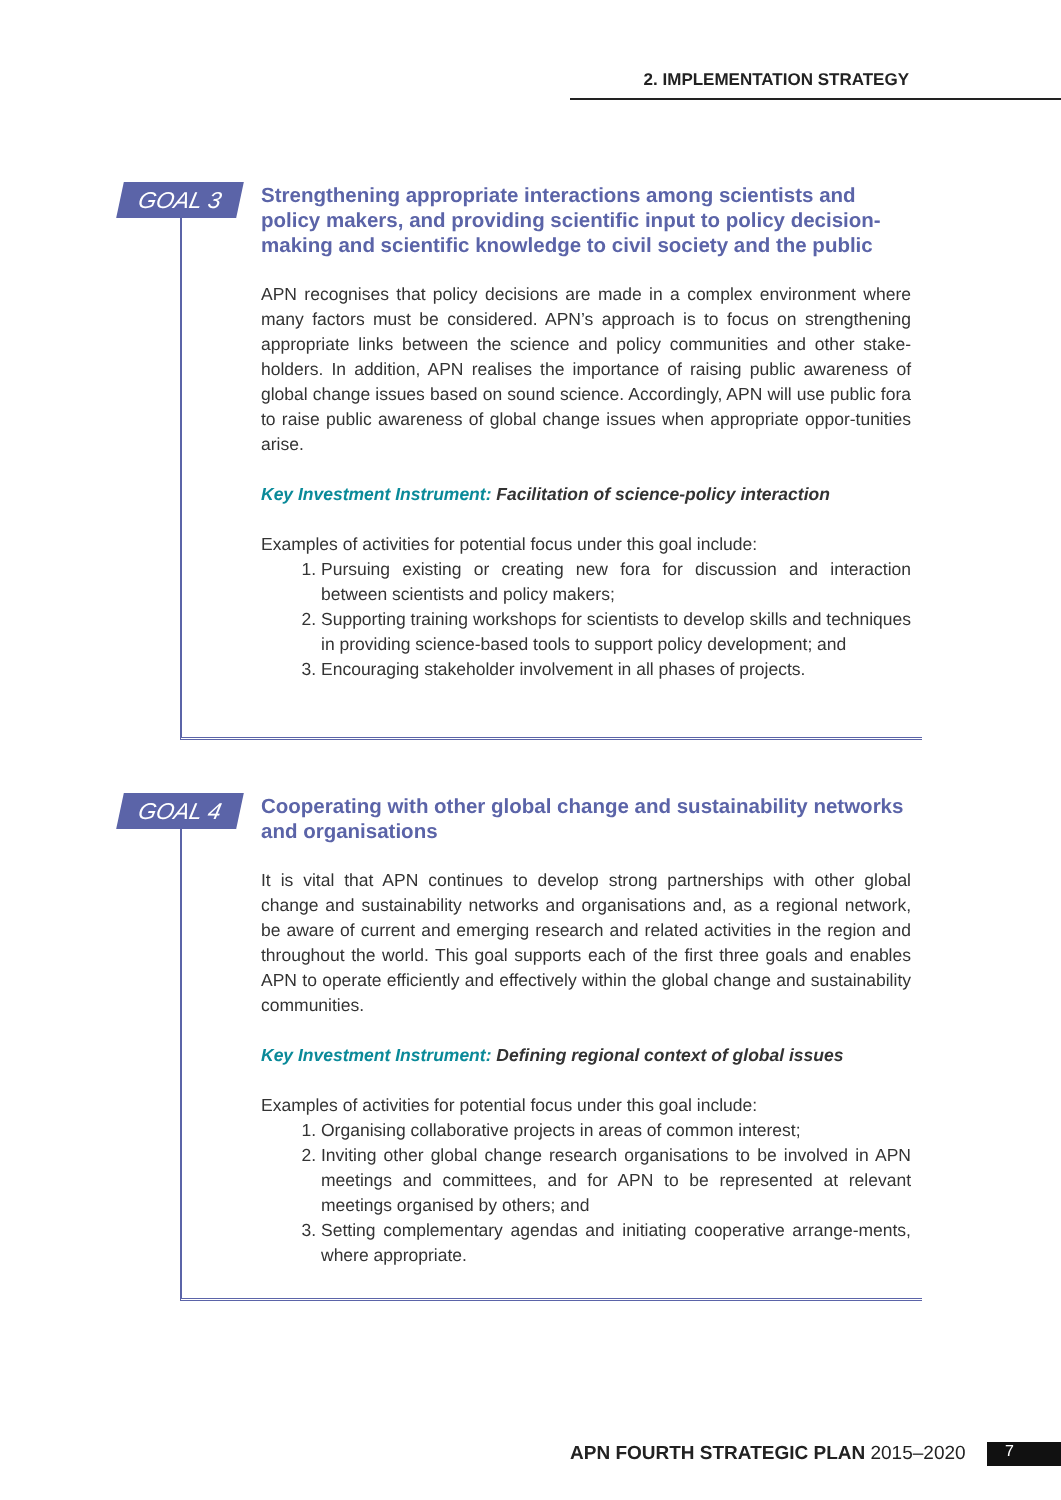2. IMPLEMENTATION STRATEGY
GOAL 3
Strengthening appropriate interactions among scientists and policy makers, and providing scientific input to policy decision-making and scientific knowledge to civil society and the public
APN recognises that policy decisions are made in a complex environment where many factors must be considered. APN’s approach is to focus on strengthening appropriate links between the science and policy communities and other stake-holders. In addition, APN realises the importance of raising public awareness of global change issues based on sound science. Accordingly, APN will use public fora to raise public awareness of global change issues when appropriate oppor-tunities arise.
Key Investment Instrument: Facilitation of science-policy interaction
Examples of activities for potential focus under this goal include:
1. Pursuing existing or creating new fora for discussion and interaction between scientists and policy makers;
2. Supporting training workshops for scientists to develop skills and techniques in providing science-based tools to support policy development; and
3. Encouraging stakeholder involvement in all phases of projects.
GOAL 4
Cooperating with other global change and sustainability networks and organisations
It is vital that APN continues to develop strong partnerships with other global change and sustainability networks and organisations and, as a regional network, be aware of current and emerging research and related activities in the region and throughout the world. This goal supports each of the first three goals and enables APN to operate efficiently and effectively within the global change and sustainability communities.
Key Investment Instrument: Defining regional context of global issues
Examples of activities for potential focus under this goal include:
1. Organising collaborative projects in areas of common interest;
2. Inviting other global change research organisations to be involved in APN meetings and committees, and for APN to be represented at relevant meetings organised by others; and
3. Setting complementary agendas and initiating cooperative arrange-ments, where appropriate.
APN FOURTH STRATEGIC PLAN 2015–2020
7